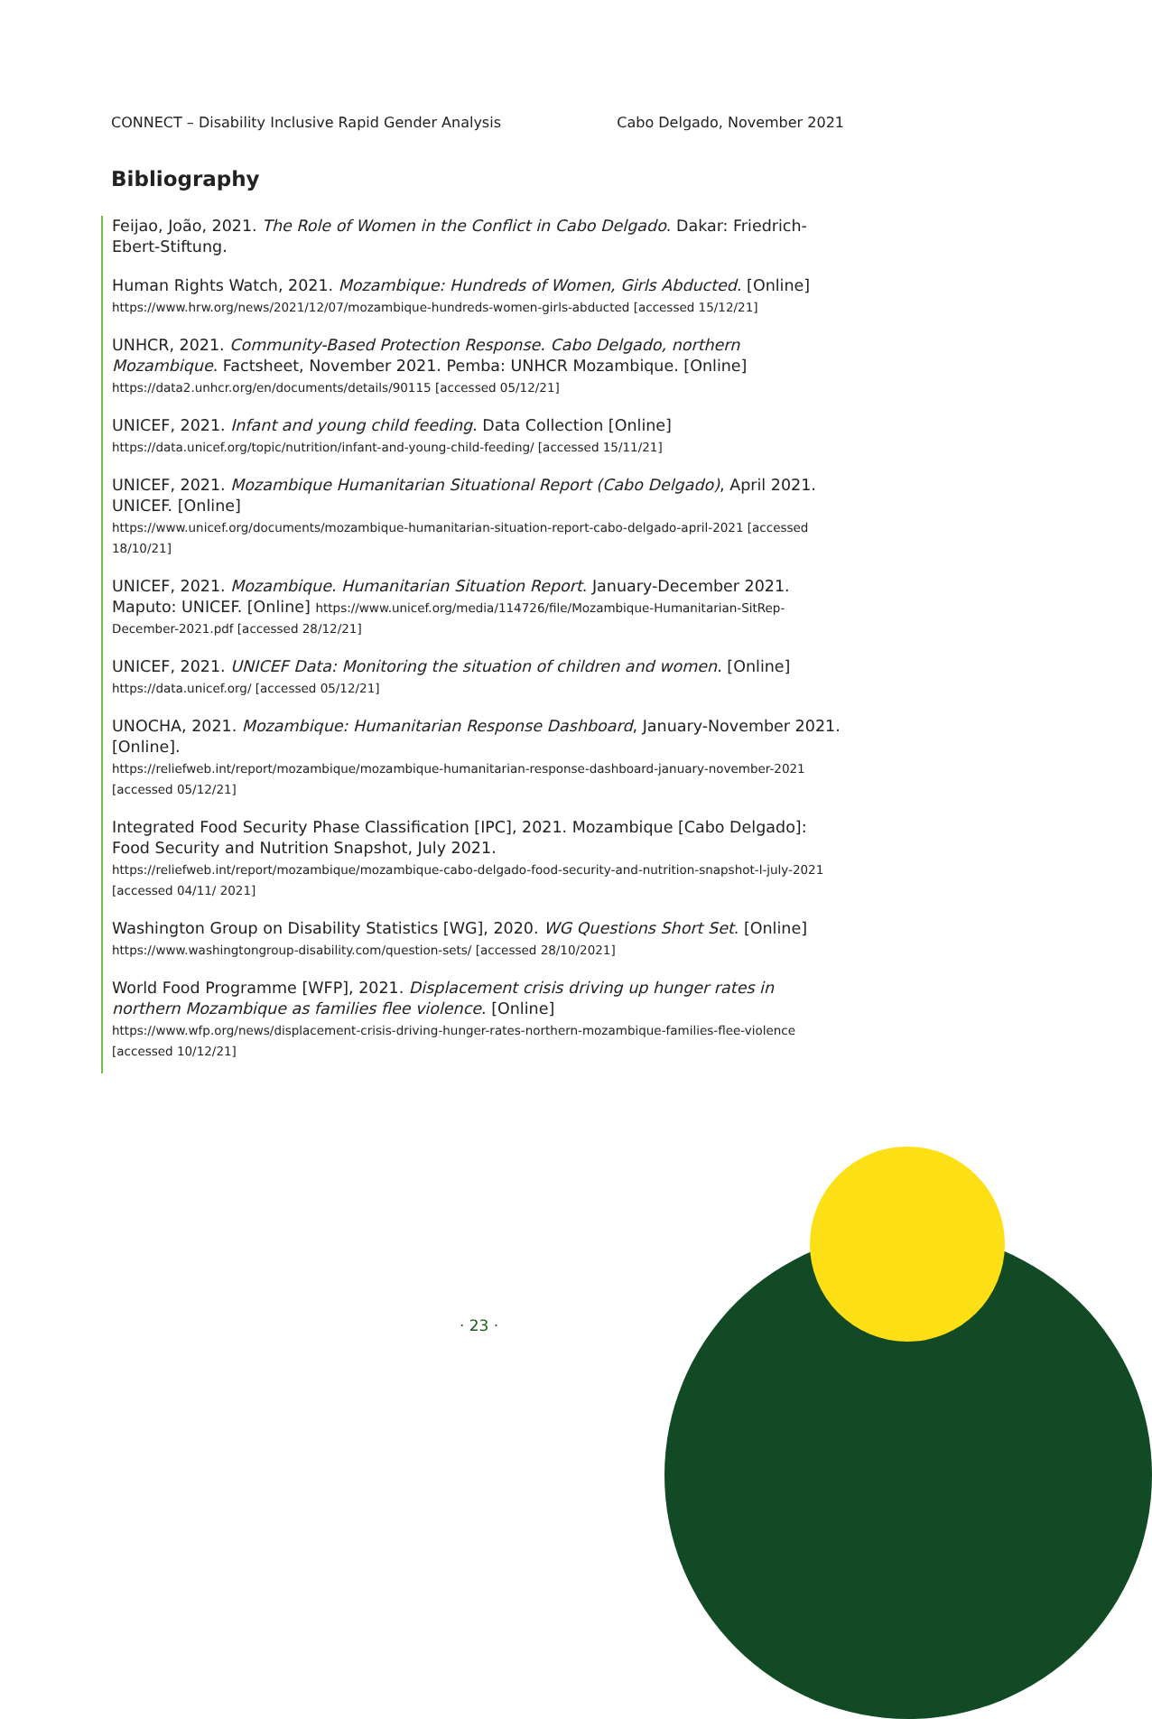CONNECT – Disability Inclusive Rapid Gender Analysis Cabo Delgado, November 2021
Bibliography
Feijao, João, 2021. The Role of Women in the Conflict in Cabo Delgado. Dakar: Friedrich-Ebert-Stiftung.
Human Rights Watch, 2021. Mozambique: Hundreds of Women, Girls Abducted. [Online]
https://www.hrw.org/news/2021/12/07/mozambique-hundreds-women-girls-abducted [accessed 15/12/21]
UNHCR, 2021. Community-Based Protection Response. Cabo Delgado, northern Mozambique. Factsheet, November 2021. Pemba: UNHCR Mozambique. [Online]
https://data2.unhcr.org/en/documents/details/90115 [accessed 05/12/21]
UNICEF, 2021. Infant and young child feeding. Data Collection [Online]
https://data.unicef.org/topic/nutrition/infant-and-young-child-feeding/ [accessed 15/11/21]
UNICEF, 2021. Mozambique Humanitarian Situational Report (Cabo Delgado), April 2021. UNICEF. [Online]
https://www.unicef.org/documents/mozambique-humanitarian-situation-report-cabo-delgado-april-2021 [accessed 18/10/21]
UNICEF, 2021. Mozambique. Humanitarian Situation Report. January-December 2021. Maputo: UNICEF. [Online] https://www.unicef.org/media/114726/file/Mozambique-Humanitarian-SitRep-December-2021.pdf [accessed 28/12/21]
UNICEF, 2021. UNICEF Data: Monitoring the situation of children and women. [Online]
https://data.unicef.org/ [accessed 05/12/21]
UNOCHA, 2021. Mozambique: Humanitarian Response Dashboard, January-November 2021. [Online].
https://reliefweb.int/report/mozambique/mozambique-humanitarian-response-dashboard-january-november-2021 [accessed 05/12/21]
Integrated Food Security Phase Classification [IPC], 2021. Mozambique [Cabo Delgado]: Food Security and Nutrition Snapshot, July 2021.
https://reliefweb.int/report/mozambique/mozambique-cabo-delgado-food-security-and-nutrition-snapshot-l-july-2021 [accessed 04/11/ 2021]
Washington Group on Disability Statistics [WG], 2020. WG Questions Short Set. [Online]
https://www.washingtongroup-disability.com/question-sets/ [accessed 28/10/2021]
World Food Programme [WFP], 2021. Displacement crisis driving up hunger rates in northern Mozambique as families flee violence. [Online]
https://www.wfp.org/news/displacement-crisis-driving-hunger-rates-northern-mozambique-families-flee-violence [accessed 10/12/21]
· 23 ·